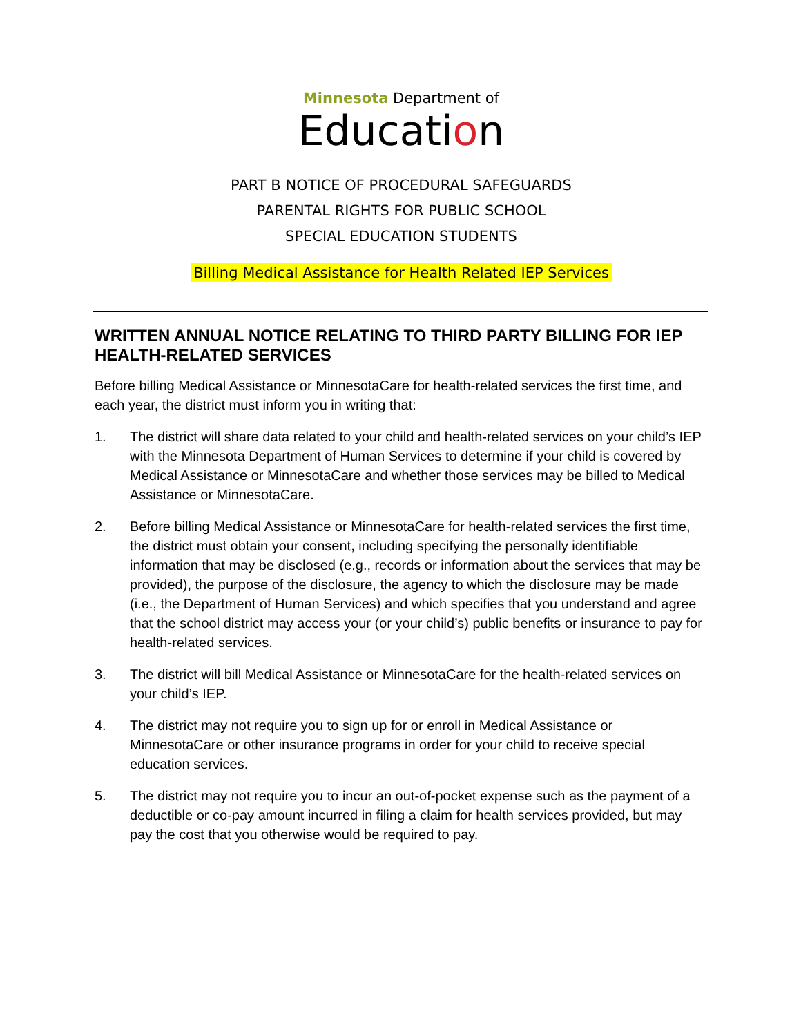Minnesota Department of
Education
PART B NOTICE OF PROCEDURAL SAFEGUARDS
PARENTAL RIGHTS FOR PUBLIC SCHOOL
SPECIAL EDUCATION STUDENTS
Billing Medical Assistance for Health Related IEP Services
WRITTEN ANNUAL NOTICE RELATING TO THIRD PARTY BILLING FOR IEP HEALTH-RELATED SERVICES
Before billing Medical Assistance or MinnesotaCare for health-related services the first time, and each year, the district must inform you in writing that:
1. The district will share data related to your child and health-related services on your child’s IEP with the Minnesota Department of Human Services to determine if your child is covered by Medical Assistance or MinnesotaCare and whether those services may be billed to Medical Assistance or MinnesotaCare.
2. Before billing Medical Assistance or MinnesotaCare for health-related services the first time, the district must obtain your consent, including specifying the personally identifiable information that may be disclosed (e.g., records or information about the services that may be provided), the purpose of the disclosure, the agency to which the disclosure may be made (i.e., the Department of Human Services) and which specifies that you understand and agree that the school district may access your (or your child’s) public benefits or insurance to pay for health-related services.
3. The district will bill Medical Assistance or MinnesotaCare for the health-related services on your child’s IEP.
4. The district may not require you to sign up for or enroll in Medical Assistance or MinnesotaCare or other insurance programs in order for your child to receive special education services.
5. The district may not require you to incur an out-of-pocket expense such as the payment of a deductible or co-pay amount incurred in filing a claim for health services provided, but may pay the cost that you otherwise would be required to pay.